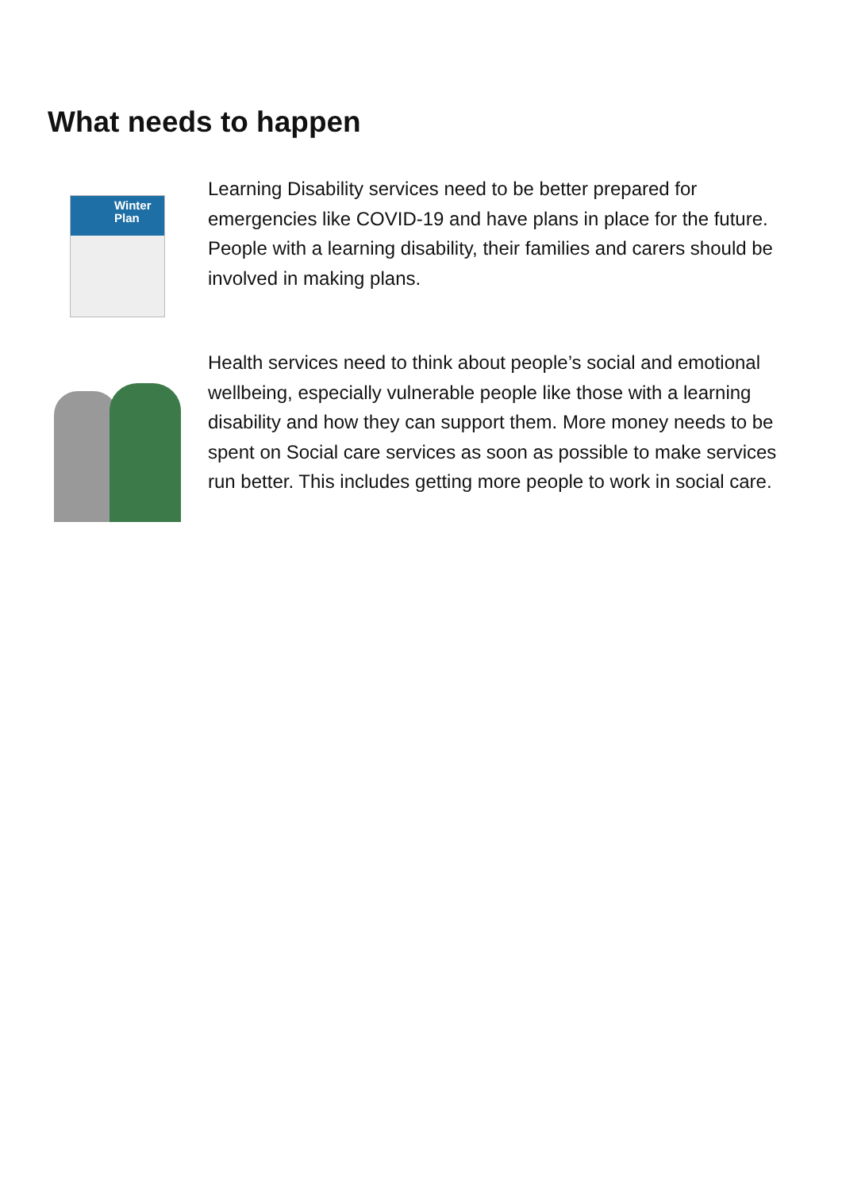What needs to happen
Winter Plan
Learning Disability services need to be better prepared for emergencies like COVID-19 and have plans in place for the future. People with a learning disability, their families and carers should be involved in making plans.
Health services need to think about people’s social and emotional wellbeing, especially vulnerable people like those with a learning disability and how they can support them. More money needs to be spent on Social care services as soon as possible to make services run better. This includes getting more people to work in social care.